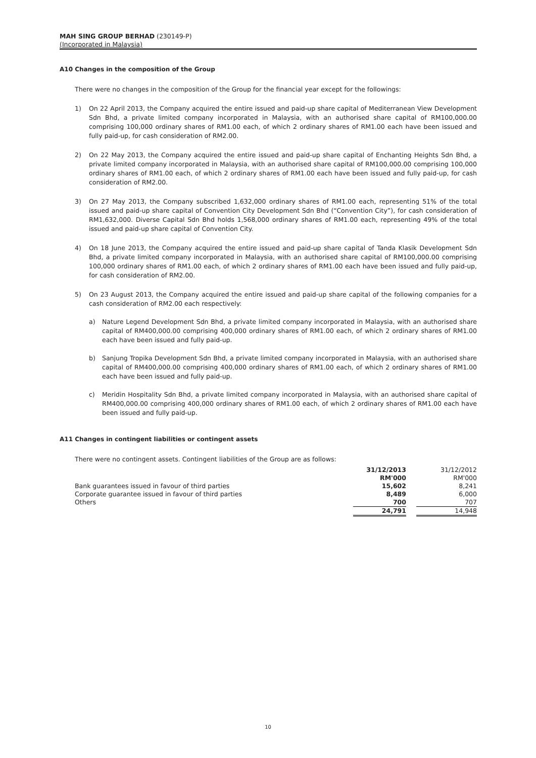MAH SING GROUP BERHAD (230149-P)
(Incorporated in Malaysia)
A10 Changes in the composition of the Group
There were no changes in the composition of the Group for the financial year except for the followings:
1) On 22 April 2013, the Company acquired the entire issued and paid-up share capital of Mediterranean View Development Sdn Bhd, a private limited company incorporated in Malaysia, with an authorised share capital of RM100,000.00 comprising 100,000 ordinary shares of RM1.00 each, of which 2 ordinary shares of RM1.00 each have been issued and fully paid-up, for cash consideration of RM2.00.
2) On 22 May 2013, the Company acquired the entire issued and paid-up share capital of Enchanting Heights Sdn Bhd, a private limited company incorporated in Malaysia, with an authorised share capital of RM100,000.00 comprising 100,000 ordinary shares of RM1.00 each, of which 2 ordinary shares of RM1.00 each have been issued and fully paid-up, for cash consideration of RM2.00.
3) On 27 May 2013, the Company subscribed 1,632,000 ordinary shares of RM1.00 each, representing 51% of the total issued and paid-up share capital of Convention City Development Sdn Bhd (“Convention City”), for cash consideration of RM1,632,000. Diverse Capital Sdn Bhd holds 1,568,000 ordinary shares of RM1.00 each, representing 49% of the total issued and paid-up share capital of Convention City.
4) On 18 June 2013, the Company acquired the entire issued and paid-up share capital of Tanda Klasik Development Sdn Bhd, a private limited company incorporated in Malaysia, with an authorised share capital of RM100,000.00 comprising 100,000 ordinary shares of RM1.00 each, of which 2 ordinary shares of RM1.00 each have been issued and fully paid-up, for cash consideration of RM2.00.
5) On 23 August 2013, the Company acquired the entire issued and paid-up share capital of the following companies for a cash consideration of RM2.00 each respectively:
a) Nature Legend Development Sdn Bhd, a private limited company incorporated in Malaysia, with an authorised share capital of RM400,000.00 comprising 400,000 ordinary shares of RM1.00 each, of which 2 ordinary shares of RM1.00 each have been issued and fully paid-up.
b) Sanjung Tropika Development Sdn Bhd, a private limited company incorporated in Malaysia, with an authorised share capital of RM400,000.00 comprising 400,000 ordinary shares of RM1.00 each, of which 2 ordinary shares of RM1.00 each have been issued and fully paid-up.
c) Meridin Hospitality Sdn Bhd, a private limited company incorporated in Malaysia, with an authorised share capital of RM400,000.00 comprising 400,000 ordinary shares of RM1.00 each, of which 2 ordinary shares of RM1.00 each have been issued and fully paid-up.
A11 Changes in contingent liabilities or contingent assets
There were no contingent assets. Contingent liabilities of the Group are as follows:
| | 31/12/2013 | | 31/12/2012 |
| | RM'000 | | RM'000 |
| Bank guarantees issued in favour of third parties | 15,602 | | 8,241 |
| Corporate guarantee issued in favour of third parties | 8,489 | | 6,000 |
| Others | 700 | | 707 |
| | 24,791 | | 14,948 |
10